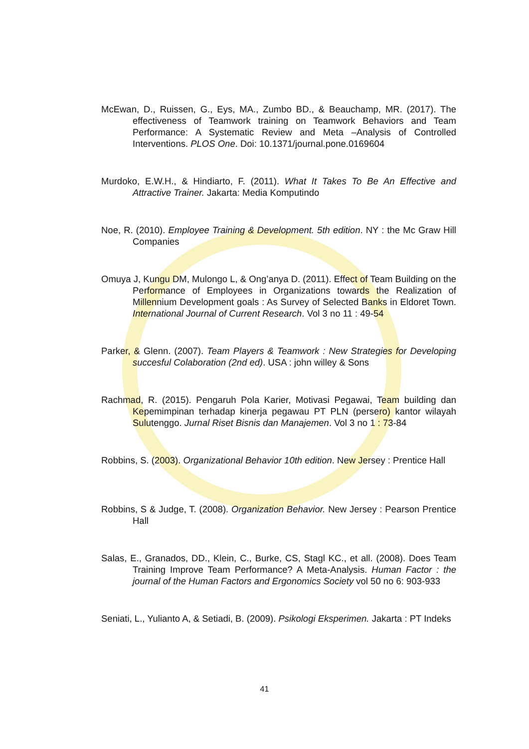McEwan, D., Ruissen, G., Eys, MA., Zumbo BD., & Beauchamp, MR. (2017). The effectiveness of Teamwork training on Teamwork Behaviors and Team Performance: A Systematic Review and Meta –Analysis of Controlled Interventions. PLOS One. Doi: 10.1371/journal.pone.0169604
Murdoko, E.W.H., & Hindiarto, F. (2011). What It Takes To Be An Effective and Attractive Trainer. Jakarta: Media Komputindo
Noe, R. (2010). Employee Training & Development. 5th edition. NY : the Mc Graw Hill Companies
Omuya J, Kungu DM, Mulongo L, & Ong’anya D. (2011). Effect of Team Building on the Performance of Employees in Organizations towards the Realization of Millennium Development goals : As Survey of Selected Banks in Eldoret Town. International Journal of Current Research. Vol 3 no 11 : 49-54
Parker, & Glenn. (2007). Team Players & Teamwork : New Strategies for Developing succesful Colaboration (2nd ed). USA : john willey & Sons
Rachmad, R. (2015). Pengaruh Pola Karier, Motivasi Pegawai, Team building dan Kepemimpinan terhadap kinerja pegawau PT PLN (persero) kantor wilayah Sulutenggo. Jurnal Riset Bisnis dan Manajemen. Vol 3 no 1 : 73-84
Robbins, S. (2003). Organizational Behavior 10th edition. New Jersey : Prentice Hall
Robbins, S & Judge, T. (2008). Organization Behavior. New Jersey : Pearson Prentice Hall
Salas, E., Granados, DD., Klein, C., Burke, CS, Stagl KC., et all. (2008). Does Team Training Improve Team Performance? A Meta-Analysis. Human Factor : the journal of the Human Factors and Ergonomics Society vol 50 no 6: 903-933
Seniati, L., Yulianto A, & Setiadi, B. (2009). Psikologi Eksperimen. Jakarta : PT Indeks
41